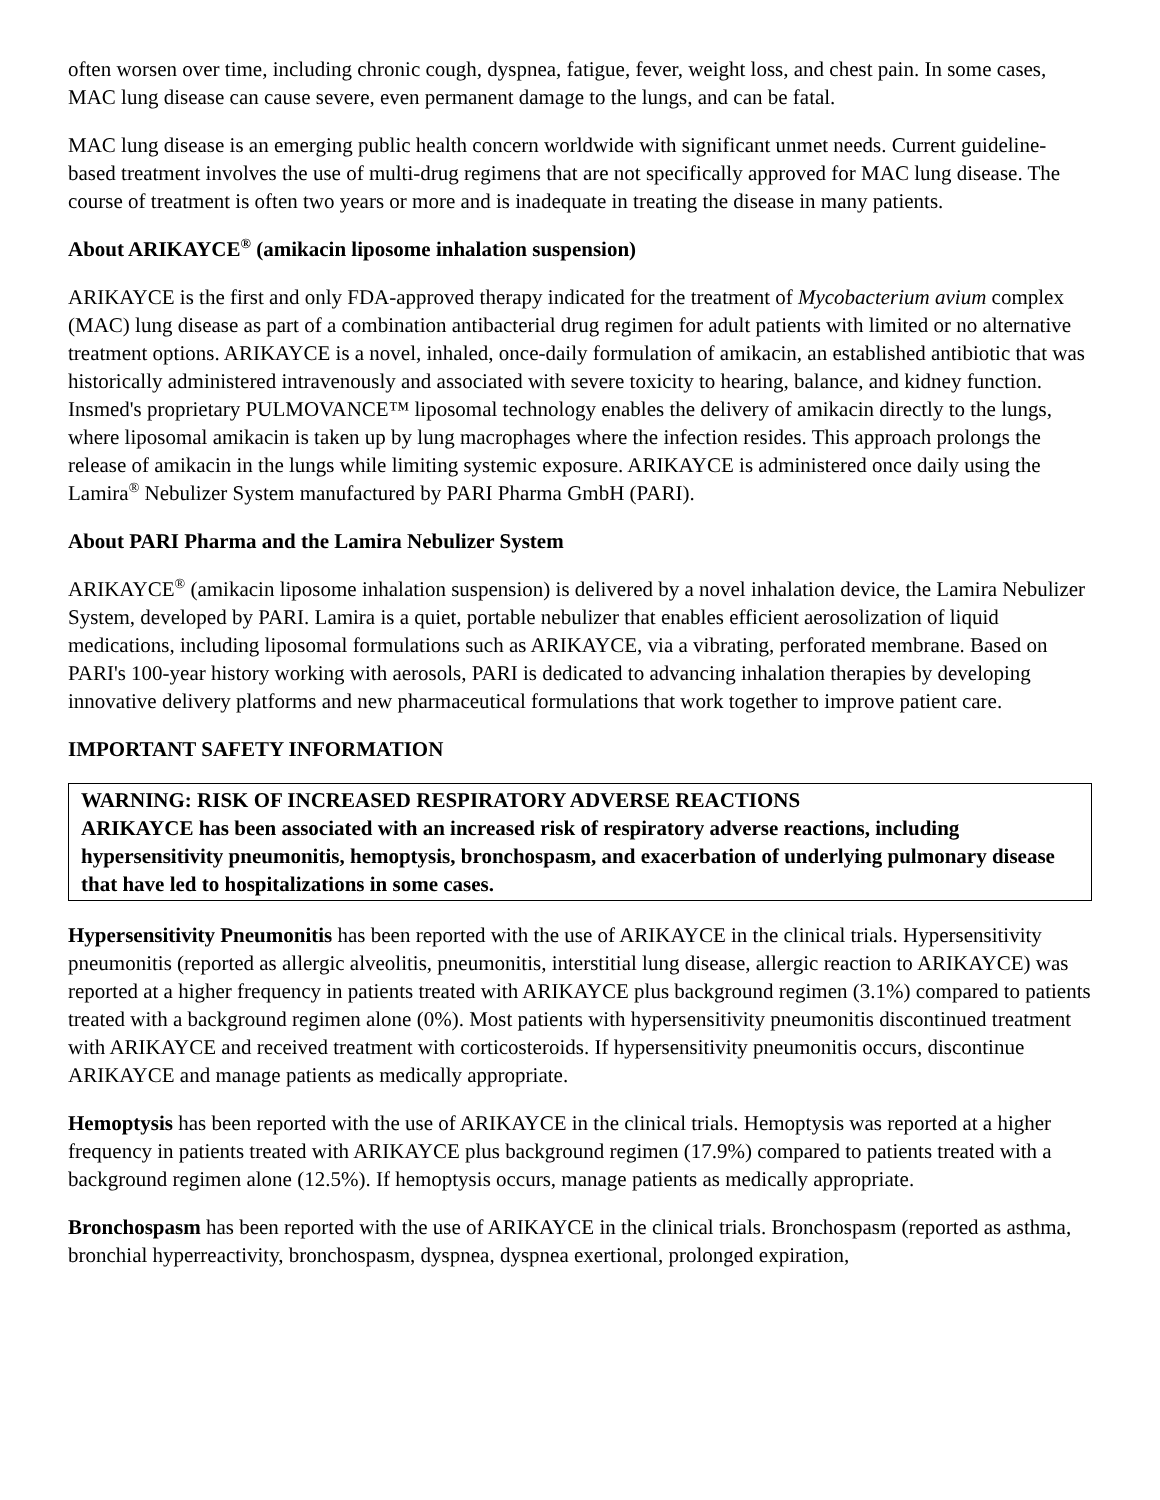often worsen over time, including chronic cough, dyspnea, fatigue, fever, weight loss, and chest pain. In some cases, MAC lung disease can cause severe, even permanent damage to the lungs, and can be fatal.
MAC lung disease is an emerging public health concern worldwide with significant unmet needs. Current guideline-based treatment involves the use of multi-drug regimens that are not specifically approved for MAC lung disease. The course of treatment is often two years or more and is inadequate in treating the disease in many patients.
About ARIKAYCE<sup>®</sup> (amikacin liposome inhalation suspension)
ARIKAYCE is the first and only FDA-approved therapy indicated for the treatment of Mycobacterium avium complex (MAC) lung disease as part of a combination antibacterial drug regimen for adult patients with limited or no alternative treatment options. ARIKAYCE is a novel, inhaled, once-daily formulation of amikacin, an established antibiotic that was historically administered intravenously and associated with severe toxicity to hearing, balance, and kidney function. Insmed's proprietary PULMOVANCE™ liposomal technology enables the delivery of amikacin directly to the lungs, where liposomal amikacin is taken up by lung macrophages where the infection resides. This approach prolongs the release of amikacin in the lungs while limiting systemic exposure. ARIKAYCE is administered once daily using the Lamira<sup>®</sup> Nebulizer System manufactured by PARI Pharma GmbH (PARI).
About PARI Pharma and the Lamira Nebulizer System
ARIKAYCE<sup>®</sup> (amikacin liposome inhalation suspension) is delivered by a novel inhalation device, the Lamira Nebulizer System, developed by PARI. Lamira is a quiet, portable nebulizer that enables efficient aerosolization of liquid medications, including liposomal formulations such as ARIKAYCE, via a vibrating, perforated membrane. Based on PARI's 100-year history working with aerosols, PARI is dedicated to advancing inhalation therapies by developing innovative delivery platforms and new pharmaceutical formulations that work together to improve patient care.
IMPORTANT SAFETY INFORMATION
WARNING: RISK OF INCREASED RESPIRATORY ADVERSE REACTIONS
ARIKAYCE has been associated with an increased risk of respiratory adverse reactions, including hypersensitivity pneumonitis, hemoptysis, bronchospasm, and exacerbation of underlying pulmonary disease that have led to hospitalizations in some cases.
Hypersensitivity Pneumonitis has been reported with the use of ARIKAYCE in the clinical trials. Hypersensitivity pneumonitis (reported as allergic alveolitis, pneumonitis, interstitial lung disease, allergic reaction to ARIKAYCE) was reported at a higher frequency in patients treated with ARIKAYCE plus background regimen (3.1%) compared to patients treated with a background regimen alone (0%). Most patients with hypersensitivity pneumonitis discontinued treatment with ARIKAYCE and received treatment with corticosteroids. If hypersensitivity pneumonitis occurs, discontinue ARIKAYCE and manage patients as medically appropriate.
Hemoptysis has been reported with the use of ARIKAYCE in the clinical trials. Hemoptysis was reported at a higher frequency in patients treated with ARIKAYCE plus background regimen (17.9%) compared to patients treated with a background regimen alone (12.5%). If hemoptysis occurs, manage patients as medically appropriate.
Bronchospasm has been reported with the use of ARIKAYCE in the clinical trials. Bronchospasm (reported as asthma, bronchial hyperreactivity, bronchospasm, dyspnea, dyspnea exertional, prolonged expiration,